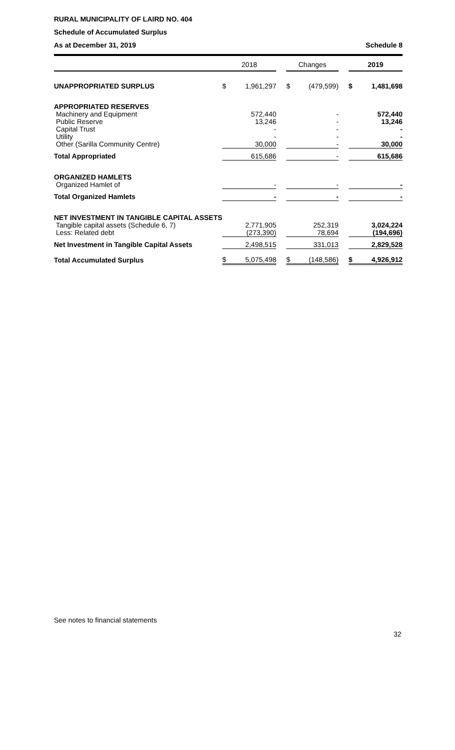RURAL MUNICIPALITY OF LAIRD NO. 404
Schedule of Accumulated Surplus
As at December 31, 2019 Schedule 8
| | 2018 | | | Changes | | | 2019 | |
| --- | --- | --- | --- | --- | --- | --- | --- | --- |
| UNAPPROPRIATED SURPLUS | $ | 1,961,297 | | $ | (479,599) | | $ | 1,481,698 |
| APPROPRIATED RESERVES | | | | | | | | |
| Machinery and Equipment | | 572,440 | | | - | | | 572,440 |
| Public Reserve | | 13,246 | | | - | | | 13,246 |
| Capital Trust | | - | | | - | | | - |
| Utility | | - | | | - | | | - |
| Other (Sarilla Community Centre) | | 30,000 | | | - | | | 30,000 |
| Total Appropriated | | 615,686 | | | - | | | 615,686 |
| ORGANIZED HAMLETS | | | | | | | | |
| Organized Hamlet of | | - | | | - | | | - |
| Total Organized Hamlets | | - | | | - | | | - |
| NET INVESTMENT IN TANGIBLE CAPITAL ASSETS | | | | | | | | |
| Tangible capital assets (Schedule 6, 7) | | 2,771,905 | | | 252,319 | | | 3,024,224 |
| Less: Related debt | | (273,390) | | | 78,694 | | | (194,696) |
| Net Investment in Tangible Capital Assets | | 2,498,515 | | | 331,013 | | | 2,829,528 |
| Total Accumulated Surplus | $ | 5,075,498 | | $ | (148,586) | | $ | 4,926,912 |
See notes to financial statements
32